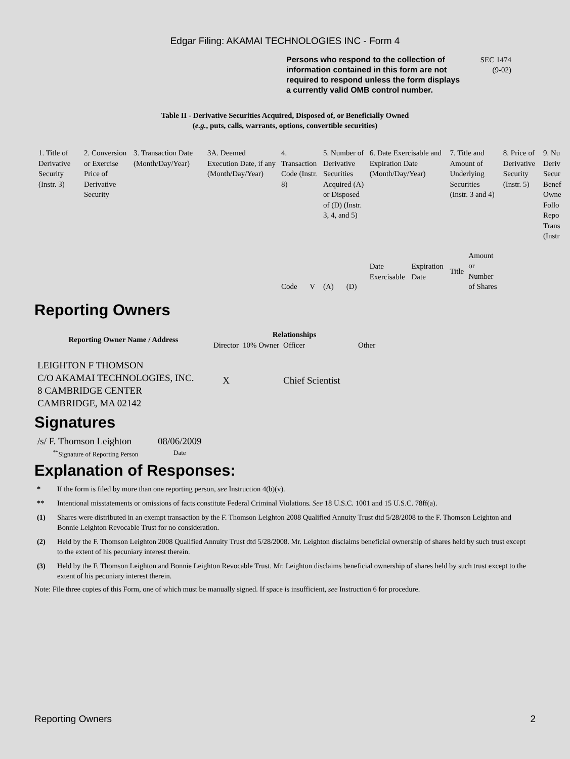Edgar Filing: AKAMAI TECHNOLOGIES INC - Form 4
Persons who respond to the collection of information contained in this form are not required to respond unless the form displays a currently valid OMB control number.
SEC 1474
(9-02)
Table II - Derivative Securities Acquired, Disposed of, or Beneficially Owned
(e.g., puts, calls, warrants, options, convertible securities)
| 1. Title of Derivative Security (Instr. 3) | 2. Conversion or Exercise Price of Derivative Security | 3. Transaction Date (Month/Day/Year) | 3A. Deemed Execution Date, if any (Month/Day/Year) | 4. Transaction Code (Instr. 8) | | 5. Number of Derivative Securities Acquired (A) or Disposed of (D) (Instr. 3, 4, and 5) | | 6. Date Exercisable and Expiration Date (Month/Day/Year) | | 7. Title and Amount of Underlying Securities (Instr. 3 and 4) | | 8. Price of Derivative Security (Instr. 5) | 9. Nu Deriv Secur Benef Owne Follo Repo Trans (Instr |
| | | | | | | | | Date Exercisable | Expiration Date | Title | Amount or Number of Shares | | |
| | | | | Code | V | (A) | (D) | | | | | | |
Reporting Owners
| Reporting Owner Name / Address | Relationships | | | |
| --- | --- | --- | --- | --- |
| | Director | 10% Owner | Officer | Other |
| LEIGHTON F THOMSON C/O AKAMAI TECHNOLOGIES, INC. 8 CAMBRIDGE CENTER CAMBRIDGE, MA 02142 | X | | Chief Scientist | |
Signatures
| /s/ F. Thomson Leighton | 08/06/2009 |
| <sup>**</sup> Signature of Reporting Person | Date |
Explanation of Responses:
* If the form is filed by more than one reporting person, see Instruction 4(b)(v).
** Intentional misstatements or omissions of facts constitute Federal Criminal Violations. See 18 U.S.C. 1001 and 15 U.S.C. 78ff(a).
(1) Shares were distributed in an exempt transaction by the F. Thomson Leighton 2008 Qualified Annuity Trust dtd 5/28/2008 to the F. Thomson Leighton and Bonnie Leighton Revocable Trust for no consideration.
(2) Held by the F. Thomson Leighton 2008 Qualified Annuity Trust dtd 5/28/2008. Mr. Leighton disclaims beneficial ownership of shares held by such trust except to the extent of his pecuniary interest therein.
(3) Held by the F. Thomson Leighton and Bonnie Leighton Revocable Trust. Mr. Leighton disclaims beneficial ownership of shares held by such trust except to the extent of his pecuniary interest therein.
Note: File three copies of this Form, one of which must be manually signed. If space is insufficient, see Instruction 6 for procedure.
Reporting Owners 2